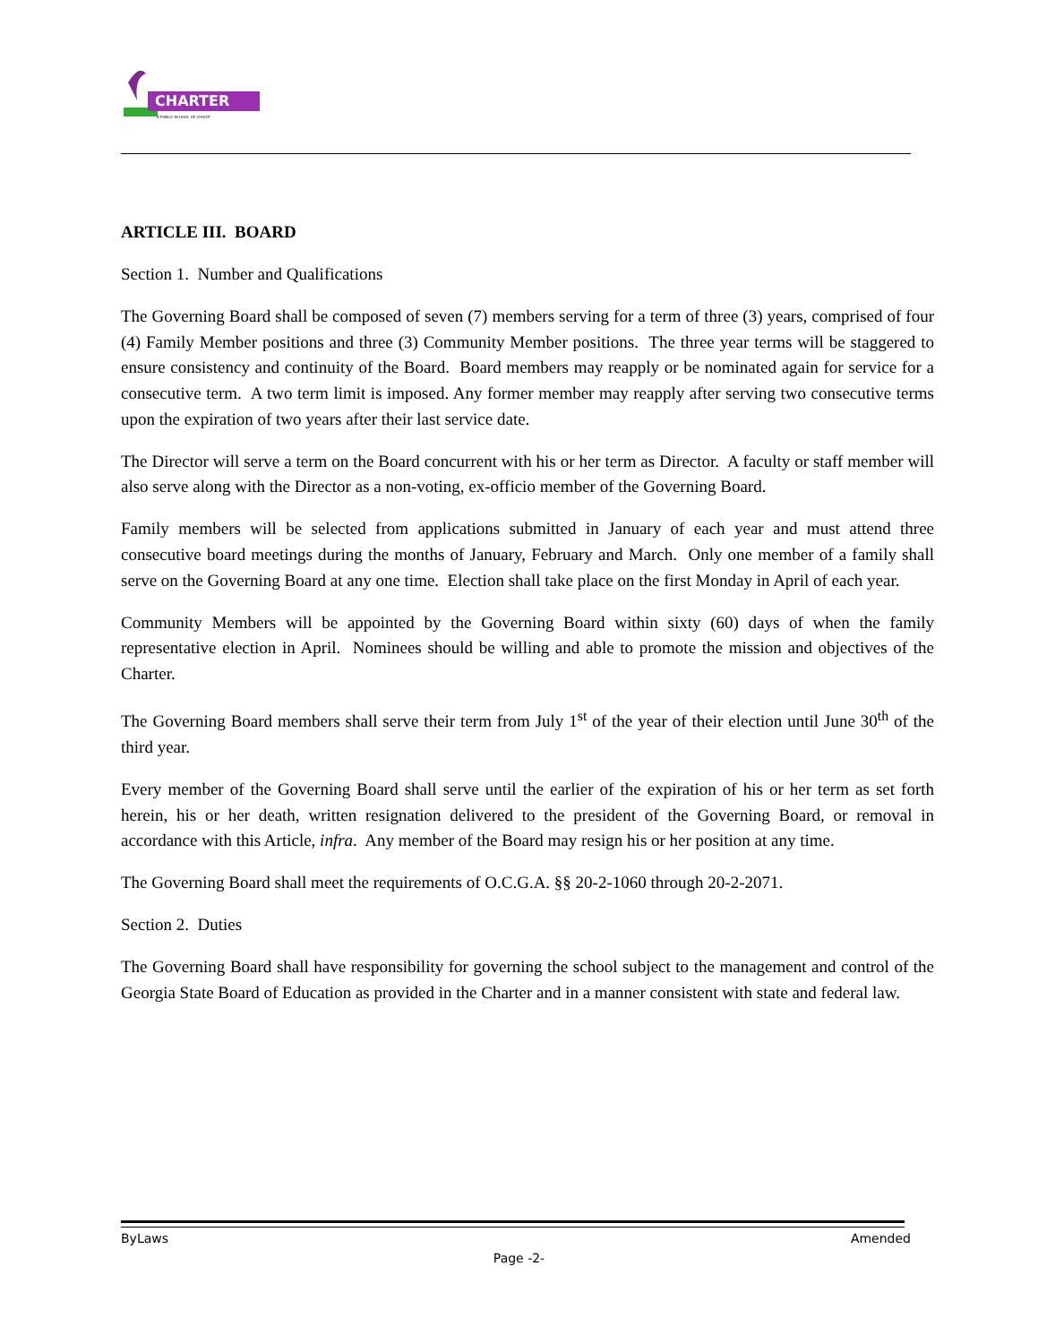CHARTER
A PUBLIC SCHOOL OF CHOICE
ARTICLE III. BOARD
Section 1. Number and Qualifications
The Governing Board shall be composed of seven (7) members serving for a term of three (3) years, comprised of four (4) Family Member positions and three (3) Community Member positions. The three year terms will be staggered to ensure consistency and continuity of the Board. Board members may reapply or be nominated again for service for a consecutive term. A two term limit is imposed. Any former member may reapply after serving two consecutive terms upon the expiration of two years after their last service date.
The Director will serve a term on the Board concurrent with his or her term as Director. A faculty or staff member will also serve along with the Director as a non-voting, ex-officio member of the Governing Board.
Family members will be selected from applications submitted in January of each year and must attend three consecutive board meetings during the months of January, February and March. Only one member of a family shall serve on the Governing Board at any one time. Election shall take place on the first Monday in April of each year.
Community Members will be appointed by the Governing Board within sixty (60) days of when the family representative election in April. Nominees should be willing and able to promote the mission and objectives of the Charter.
The Governing Board members shall serve their term from July 1<sup>st</sup> of the year of their election until June 30<sup>th</sup> of the third year.
Every member of the Governing Board shall serve until the earlier of the expiration of his or her term as set forth herein, his or her death, written resignation delivered to the president of the Governing Board, or removal in accordance with this Article, infra. Any member of the Board may resign his or her position at any time.
The Governing Board shall meet the requirements of O.C.G.A. §§ 20-2-1060 through 20-2-2071.
Section 2. Duties
The Governing Board shall have responsibility for governing the school subject to the management and control of the Georgia State Board of Education as provided in the Charter and in a manner consistent with state and federal law.
ByLaws Amended
Page -2-